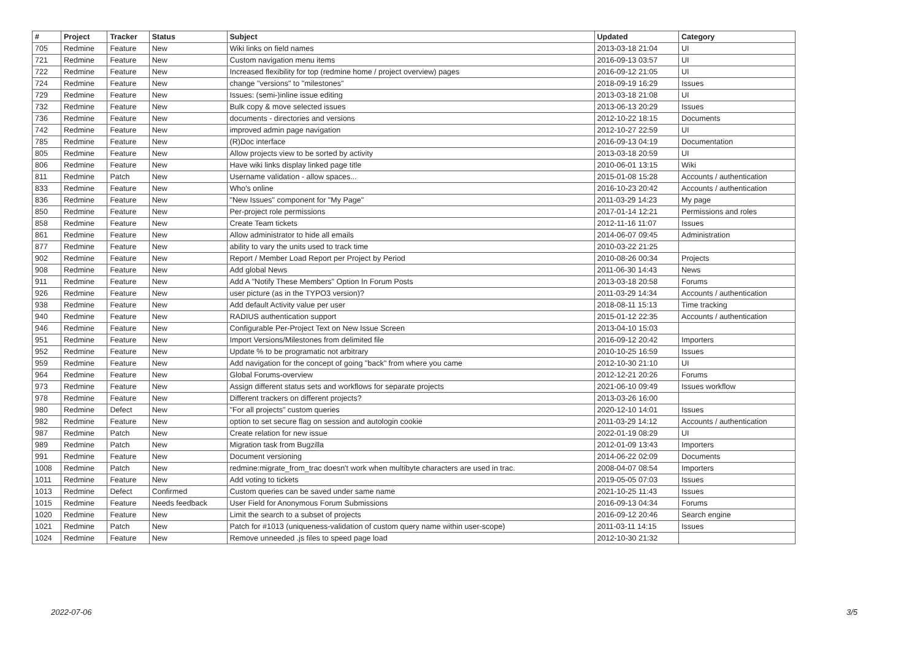| # | Project | Tracker | Status | Subject | Updated | Category |
| --- | --- | --- | --- | --- | --- | --- |
| 705 | Redmine | Feature | New | Wiki links on field names | 2013-03-18 21:04 | UI |
| 721 | Redmine | Feature | New | Custom navigation menu items | 2016-09-13 03:57 | UI |
| 722 | Redmine | Feature | New | Increased flexibility for top (redmine home / project overview) pages | 2016-09-12 21:05 | UI |
| 724 | Redmine | Feature | New | change "versions" to "milestones" | 2018-09-19 16:29 | Issues |
| 729 | Redmine | Feature | New | Issues: (semi-)inline issue editing | 2013-03-18 21:08 | UI |
| 732 | Redmine | Feature | New | Bulk copy & move selected issues | 2013-06-13 20:29 | Issues |
| 736 | Redmine | Feature | New | documents - directories and versions | 2012-10-22 18:15 | Documents |
| 742 | Redmine | Feature | New | improved admin page navigation | 2012-10-27 22:59 | UI |
| 785 | Redmine | Feature | New | (R)Doc interface | 2016-09-13 04:19 | Documentation |
| 805 | Redmine | Feature | New | Allow projects view to be sorted by activity | 2013-03-18 20:59 | UI |
| 806 | Redmine | Feature | New | Have wiki links display linked page title | 2010-06-01 13:15 | Wiki |
| 811 | Redmine | Patch | New | Username validation - allow spaces... | 2015-01-08 15:28 | Accounts / authentication |
| 833 | Redmine | Feature | New | Who's online | 2016-10-23 20:42 | Accounts / authentication |
| 836 | Redmine | Feature | New | "New Issues" component for "My Page" | 2011-03-29 14:23 | My page |
| 850 | Redmine | Feature | New | Per-project role permissions | 2017-01-14 12:21 | Permissions and roles |
| 858 | Redmine | Feature | New | Create Team tickets | 2012-11-16 11:07 | Issues |
| 861 | Redmine | Feature | New | Allow administrator to hide all emails | 2014-06-07 09:45 | Administration |
| 877 | Redmine | Feature | New | ability to vary the units used to track time | 2010-03-22 21:25 | |
| 902 | Redmine | Feature | New | Report / Member Load Report per Project by Period | 2010-08-26 00:34 | Projects |
| 908 | Redmine | Feature | New | Add global News | 2011-06-30 14:43 | News |
| 911 | Redmine | Feature | New | Add A "Notify These Members" Option In Forum Posts | 2013-03-18 20:58 | Forums |
| 926 | Redmine | Feature | New | user picture (as in the TYPO3 version)? | 2011-03-29 14:34 | Accounts / authentication |
| 938 | Redmine | Feature | New | Add default Activity value per user | 2018-08-11 15:13 | Time tracking |
| 940 | Redmine | Feature | New | RADIUS authentication support | 2015-01-12 22:35 | Accounts / authentication |
| 946 | Redmine | Feature | New | Configurable Per-Project Text on New Issue Screen | 2013-04-10 15:03 | |
| 951 | Redmine | Feature | New | Import Versions/Milestones from delimited file | 2016-09-12 20:42 | Importers |
| 952 | Redmine | Feature | New | Update % to be programatic not arbitrary | 2010-10-25 16:59 | Issues |
| 959 | Redmine | Feature | New | Add navigation for the concept of going "back" from where you came | 2012-10-30 21:10 | UI |
| 964 | Redmine | Feature | New | Global Forums-overview | 2012-12-21 20:26 | Forums |
| 973 | Redmine | Feature | New | Assign different status sets and workflows for separate projects | 2021-06-10 09:49 | Issues workflow |
| 978 | Redmine | Feature | New | Different trackers on different projects? | 2013-03-26 16:00 | |
| 980 | Redmine | Defect | New | "For all projects" custom queries | 2020-12-10 14:01 | Issues |
| 982 | Redmine | Feature | New | option to set secure flag on session and autologin cookie | 2011-03-29 14:12 | Accounts / authentication |
| 987 | Redmine | Patch | New | Create relation for new issue | 2022-01-19 08:29 | UI |
| 989 | Redmine | Patch | New | Migration task from Bugzilla | 2012-01-09 13:43 | Importers |
| 991 | Redmine | Feature | New | Document versioning | 2014-06-22 02:09 | Documents |
| 1008 | Redmine | Patch | New | redmine:migrate_from_trac doesn't work when multibyte characters are used in trac. | 2008-04-07 08:54 | Importers |
| 1011 | Redmine | Feature | New | Add voting to tickets | 2019-05-05 07:03 | Issues |
| 1013 | Redmine | Defect | Confirmed | Custom queries can be saved under same name | 2021-10-25 11:43 | Issues |
| 1015 | Redmine | Feature | Needs feedback | User Field for Anonymous Forum Submissions | 2016-09-13 04:34 | Forums |
| 1020 | Redmine | Feature | New | Limit the search to a subset of projects | 2016-09-12 20:46 | Search engine |
| 1021 | Redmine | Patch | New | Patch for #1013 (uniqueness-validation of custom query name within user-scope) | 2011-03-11 14:15 | Issues |
| 1024 | Redmine | Feature | New | Remove unneeded .js files to speed page load | 2012-10-30 21:32 | |
2022-07-06 3/5